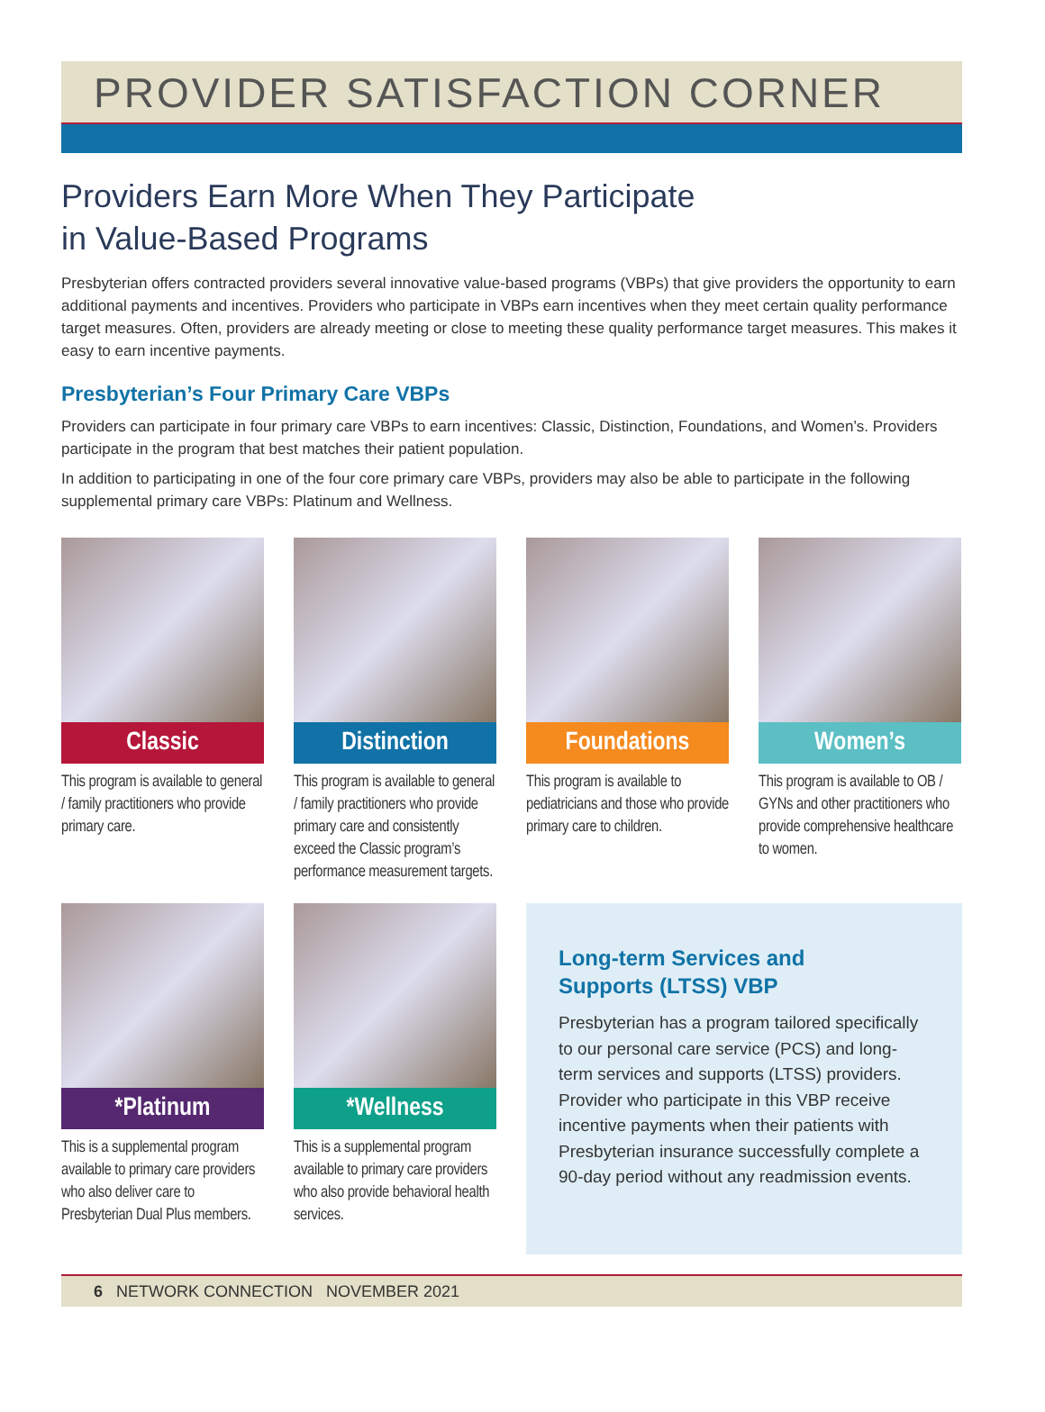PROVIDER SATISFACTION CORNER
Providers Earn More When They Participate
in Value-Based Programs
Presbyterian offers contracted providers several innovative value-based programs (VBPs) that give providers the opportunity to earn additional payments and incentives. Providers who participate in VBPs earn incentives when they meet certain quality performance target measures. Often, providers are already meeting or close to meeting these quality performance target measures. This makes it easy to earn incentive payments.
Presbyterian’s Four Primary Care VBPs
Providers can participate in four primary care VBPs to earn incentives: Classic, Distinction, Foundations, and Women’s. Providers participate in the program that best matches their patient population.
In addition to participating in one of the four core primary care VBPs, providers may also be able to participate in the following supplemental primary care VBPs: Platinum and Wellness.
Classic
This program is available to general / family practitioners who provide primary care.
Distinction
This program is available to general / family practitioners who provide primary care and consistently exceed the Classic program’s performance measurement targets.
Foundations
This program is available to pediatricians and those who provide primary care to children.
Women’s
This program is available to OB / GYNs and other practitioners who provide comprehensive healthcare to women.
*Platinum
This is a supplemental program available to primary care providers who also deliver care to Presbyterian Dual Plus members.
*Wellness
This is a supplemental program available to primary care providers who also provide behavioral health services.
Long-term Services and
Supports (LTSS) VBP
Presbyterian has a program tailored specifically to our personal care service (PCS) and long-term services and supports (LTSS) providers. Provider who participate in this VBP receive incentive payments when their patients with Presbyterian insurance successfully complete a 90-day period without any readmission events.
6 NETWORK CONNECTION NOVEMBER 2021